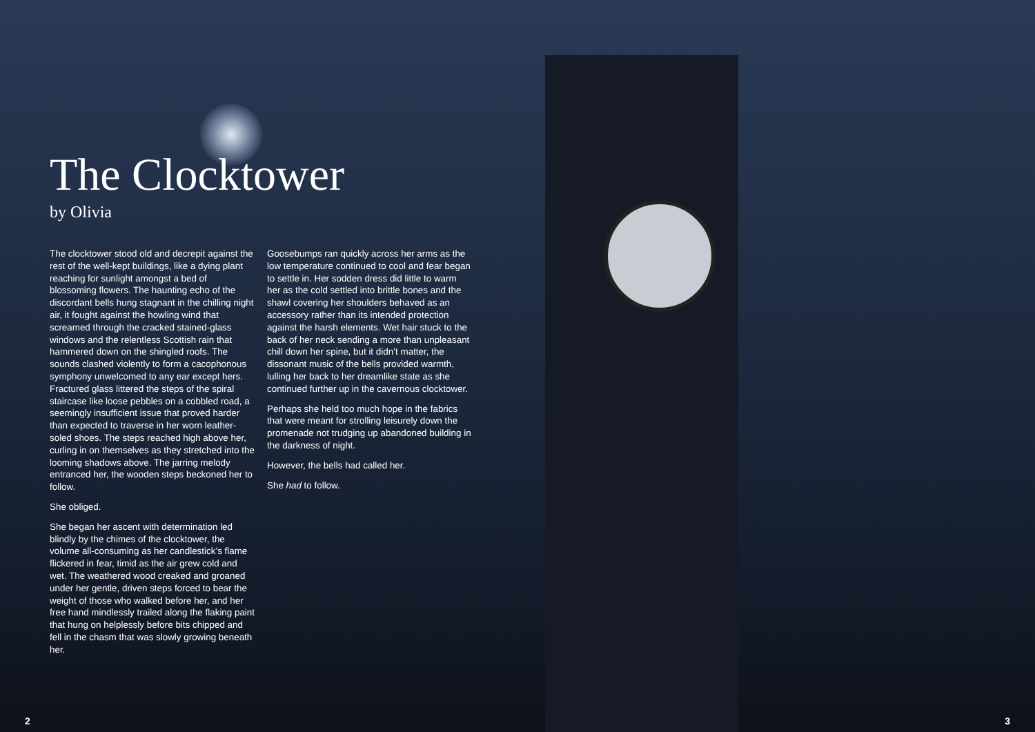The Clocktower
by Olivia
The clocktower stood old and decrepit against the rest of the well-kept buildings, like a dying plant reaching for sunlight amongst a bed of blossoming flowers. The haunting echo of the discordant bells hung stagnant in the chilling night air, it fought against the howling wind that screamed through the cracked stained-glass windows and the relentless Scottish rain that hammered down on the shingled roofs. The sounds clashed violently to form a cacophonous symphony unwelcomed to any ear except hers. Fractured glass littered the steps of the spiral staircase like loose pebbles on a cobbled road, a seemingly insufficient issue that proved harder than expected to traverse in her worn leather-soled shoes. The steps reached high above her, curling in on themselves as they stretched into the looming shadows above. The jarring melody entranced her, the wooden steps beckoned her to follow.
She obliged.
She began her ascent with determination led blindly by the chimes of the clocktower, the volume all-consuming as her candlestick’s flame flickered in fear, timid as the air grew cold and wet. The weathered wood creaked and groaned under her gentle, driven steps forced to bear the weight of those who walked before her, and her free hand mindlessly trailed along the flaking paint that hung on helplessly before bits chipped and fell in the chasm that was slowly growing beneath her.
Goosebumps ran quickly across her arms as the low temperature continued to cool and fear began to settle in. Her sodden dress did little to warm her as the cold settled into brittle bones and the shawl covering her shoulders behaved as an accessory rather than its intended protection against the harsh elements. Wet hair stuck to the back of her neck sending a more than unpleasant chill down her spine, but it didn’t matter, the dissonant music of the bells provided warmth, lulling her back to her dreamlike state as she continued further up in the cavernous clocktower.
Perhaps she held too much hope in the fabrics that were meant for strolling leisurely down the promenade not trudging up abandoned building in the darkness of night.
However, the bells had called her.
She had to follow.
2 3